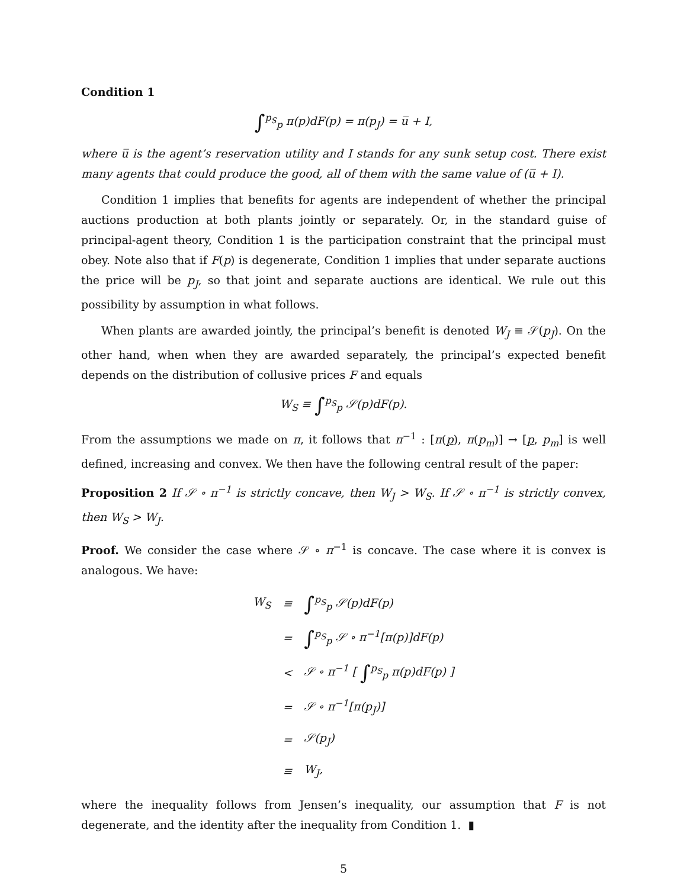Condition 1
∫<sup>p<sub>S</sub></sup><sub>p</sub> π(p)dF(p) = π(p<sub>J</sub>) = u̅ + I,
where u̅ is the agent’s reservation utility and I stands for any sunk setup cost. There exist many agents that could produce the good, all of them with the same value of (u̅ + I).
Condition 1 implies that benefits for agents are independent of whether the principal auctions production at both plants jointly or separately. Or, in the standard guise of principal-agent theory, Condition 1 is the participation constraint that the principal must obey. Note also that if F(p) is degenerate, Condition 1 implies that under separate auctions the price will be p<sub>J</sub>, so that joint and separate auctions are identical. We rule out this possibility by assumption in what follows.
When plants are awarded jointly, the principal’s benefit is denoted W<sub>J</sub> ≡ 𝒮(p<sub>J</sub>). On the other hand, when when they are awarded separately, the principal’s expected benefit depends on the distribution of collusive prices F and equals
W<sub>S</sub> ≡ ∫<sup>p<sub>S</sub></sup><sub>p</sub> 𝒮(p)dF(p).
From the assumptions we made on π, it follows that π<sup>−1</sup> : [π(p), π(p<sub>m</sub>)] → [p, p<sub>m</sub>] is well defined, increasing and convex. We then have the following central result of the paper:
Proposition 2 If 𝒮 ∘ π<sup>−1</sup> is strictly concave, then W<sub>J</sub> > W<sub>S</sub>. If 𝒮 ∘ π<sup>−1</sup> is strictly convex, then W<sub>S</sub> > W<sub>J</sub>.
Proof. We consider the case where 𝒮 ∘ π<sup>−1</sup> is concave. The case where it is convex is analogous. We have:
| W<sub>S</sub> | ≡ | ∫<sup>p<sub>S</sub></sup><sub>p</sub> 𝒮(p)dF(p) |
| | = | ∫<sup>p<sub>S</sub></sup><sub>p</sub> 𝒮 ∘ π<sup>−1</sup>[π(p)]dF(p) |
| | < | 𝒮 ∘ π<sup>−1</sup> [ ∫<sup>p<sub>S</sub></sup><sub>p</sub> π(p)dF(p) ] |
| | = | 𝒮 ∘ π<sup>−1</sup>[π(p<sub>J</sub>)] |
| | = | 𝒮(p<sub>J</sub>) |
| | ≡ | W<sub>J</sub>, |
where the inequality follows from Jensen’s inequality, our assumption that F is not degenerate, and the identity after the inequality from Condition 1. ▮
5